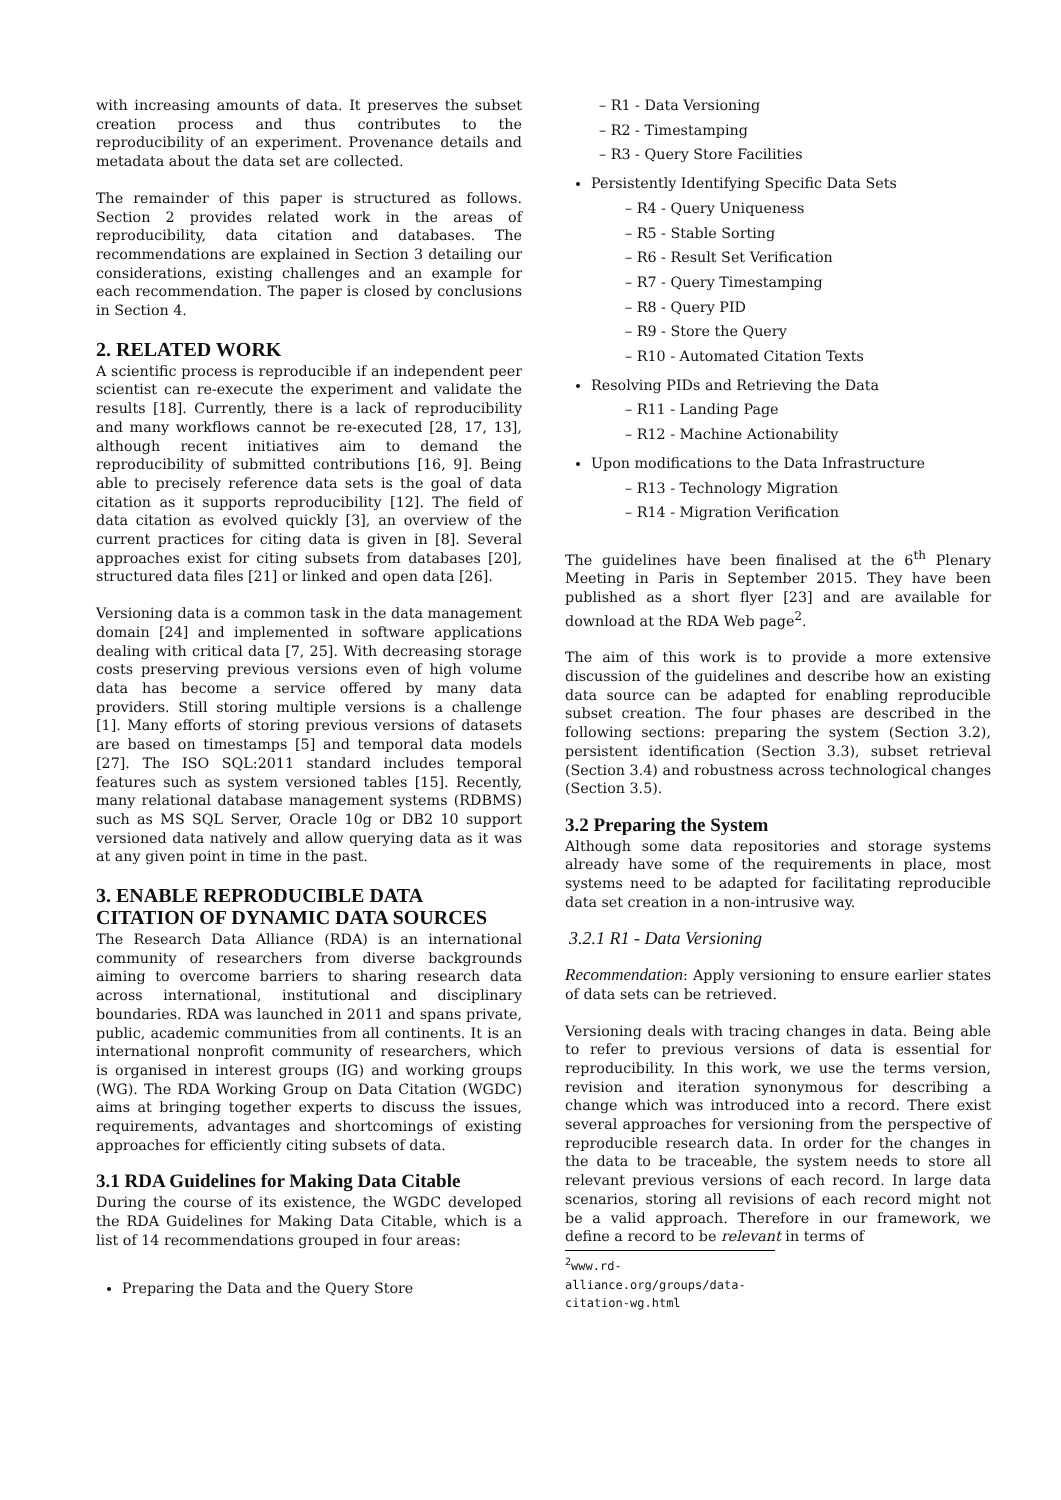with increasing amounts of data. It preserves the subset creation process and thus contributes to the reproducibility of an experiment. Provenance details and metadata about the data set are collected.
The remainder of this paper is structured as follows. Section 2 provides related work in the areas of reproducibility, data citation and databases. The recommendations are explained in Section 3 detailing our considerations, existing challenges and an example for each recommendation. The paper is closed by conclusions in Section 4.
2. RELATED WORK
A scientific process is reproducible if an independent peer scientist can re-execute the experiment and validate the results [18]. Currently, there is a lack of reproducibility and many workflows cannot be re-executed [28, 17, 13], although recent initiatives aim to demand the reproducibility of submitted contributions [16, 9]. Being able to precisely reference data sets is the goal of data citation as it supports reproducibility [12]. The field of data citation as evolved quickly [3], an overview of the current practices for citing data is given in [8]. Several approaches exist for citing subsets from databases [20], structured data files [21] or linked and open data [26].
Versioning data is a common task in the data management domain [24] and implemented in software applications dealing with critical data [7, 25]. With decreasing storage costs preserving previous versions even of high volume data has become a service offered by many data providers. Still storing multiple versions is a challenge [1]. Many efforts of storing previous versions of datasets are based on timestamps [5] and temporal data models [27]. The ISO SQL:2011 standard includes temporal features such as system versioned tables [15]. Recently, many relational database management systems (RDBMS) such as MS SQL Server, Oracle 10g or DB2 10 support versioned data natively and allow querying data as it was at any given point in time in the past.
3. ENABLE REPRODUCIBLE DATA CITATION OF DYNAMIC DATA SOURCES
The Research Data Alliance (RDA) is an international community of researchers from diverse backgrounds aiming to overcome barriers to sharing research data across international, institutional and disciplinary boundaries. RDA was launched in 2011 and spans private, public, academic communities from all continents. It is an international nonprofit community of researchers, which is organised in interest groups (IG) and working groups (WG). The RDA Working Group on Data Citation (WGDC) aims at bringing together experts to discuss the issues, requirements, advantages and shortcomings of existing approaches for efficiently citing subsets of data.
3.1 RDA Guidelines for Making Data Citable
During the course of its existence, the WGDC developed the RDA Guidelines for Making Data Citable, which is a list of 14 recommendations grouped in four areas:
Preparing the Data and the Query Store
– R1 - Data Versioning
– R2 - Timestamping
– R3 - Query Store Facilities
Persistently Identifying Specific Data Sets
– R4 - Query Uniqueness
– R5 - Stable Sorting
– R6 - Result Set Verification
– R7 - Query Timestamping
– R8 - Query PID
– R9 - Store the Query
– R10 - Automated Citation Texts
Resolving PIDs and Retrieving the Data
– R11 - Landing Page
– R12 - Machine Actionability
Upon modifications to the Data Infrastructure
– R13 - Technology Migration
– R14 - Migration Verification
The guidelines have been finalised at the 6<sup>th</sup> Plenary Meeting in Paris in September 2015. They have been published as a short flyer [23] and are available for download at the RDA Web page<sup>2</sup>.
The aim of this work is to provide a more extensive discussion of the guidelines and describe how an existing data source can be adapted for enabling reproducible subset creation. The four phases are described in the following sections: preparing the system (Section 3.2), persistent identification (Section 3.3), subset retrieval (Section 3.4) and robustness across technological changes (Section 3.5).
3.2 Preparing the System
Although some data repositories and storage systems already have some of the requirements in place, most systems need to be adapted for facilitating reproducible data set creation in a non-intrusive way.
3.2.1 R1 - Data Versioning
Recommendation: Apply versioning to ensure earlier states of data sets can be retrieved.
Versioning deals with tracing changes in data. Being able to refer to previous versions of data is essential for reproducibility. In this work, we use the terms version, revision and iteration synonymous for describing a change which was introduced into a record. There exist several approaches for versioning from the perspective of reproducible research data. In order for the changes in the data to be traceable, the system needs to store all relevant previous versions of each record. In large data scenarios, storing all revisions of each record might not be a valid approach. Therefore in our framework, we define a record to be relevant in terms of
<sup>2</sup> www.rd-alliance.org/groups/data-citation-wg.html